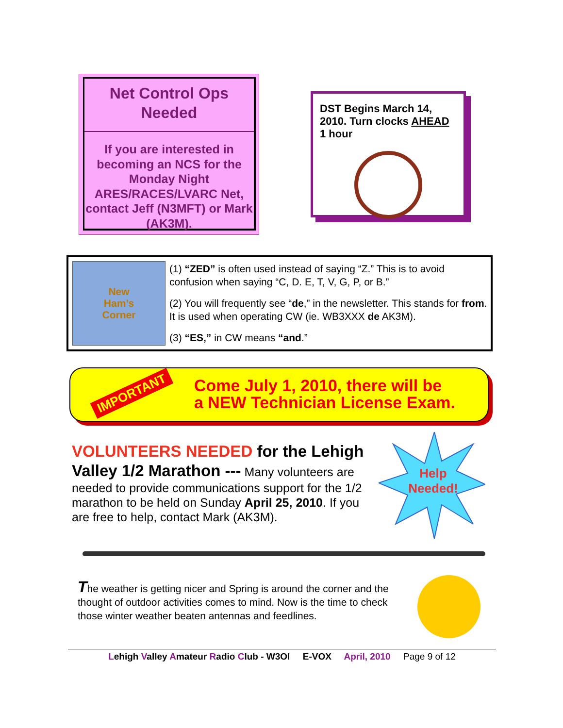Net Control Ops
Needed
If you are interested in becoming an NCS for the Monday Night ARES/RACES/LVARC Net, contact Jeff (N3MFT) or Mark (AK3M).
DST Begins March 14, 2010. Turn clocks AHEAD 1 hour
New
Ham’s
Corner
(1) “ZED” is often used instead of saying “Z.” This is to avoid confusion when saying “C, D. E, T, V, G, P, or B.”
(2) You will frequently see “de,” in the newsletter. This stands for from. It is used when operating CW (ie. WB3XXX de AK3M).
(3) “ES,” in CW means “and.”
IMPORTANT
Come July 1, 2010, there will be
a NEW Technician License Exam.
Help Needed!
VOLUNTEERS NEEDED for the Lehigh Valley 1/2 Marathon --- Many volunteers are needed to provide communications support for the 1/2 marathon to be held on Sunday April 25, 2010. If you are free to help, contact Mark (AK3M).
The weather is getting nicer and Spring is around the corner and the thought of outdoor activities comes to mind. Now is the time to check those winter weather beaten antennas and feedlines.
Lehigh Valley Amateur Radio Club - W3OI E-VOX April, 2010 Page 9 of 12